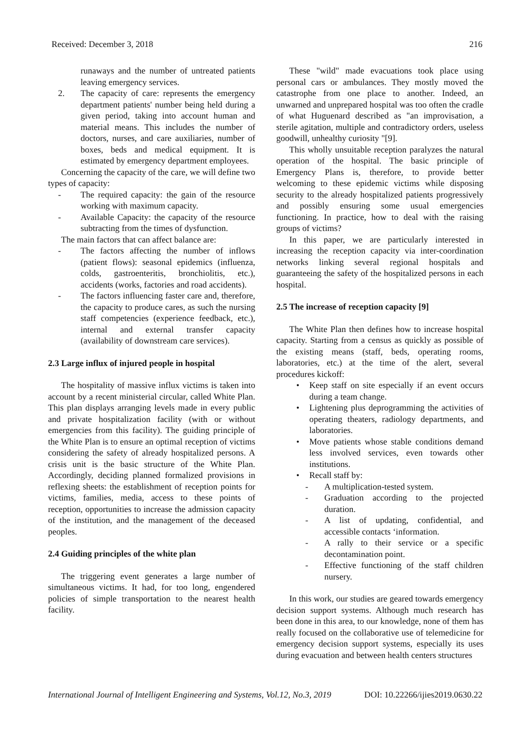Received: December 3, 2018 216
runaways and the number of untreated patients leaving emergency services.
2. The capacity of care: represents the emergency department patients' number being held during a given period, taking into account human and material means. This includes the number of doctors, nurses, and care auxiliaries, number of boxes, beds and medical equipment. It is estimated by emergency department employees.
Concerning the capacity of the care, we will define two types of capacity:
- The required capacity: the gain of the resource working with maximum capacity.
- Available Capacity: the capacity of the resource subtracting from the times of dysfunction.
The main factors that can affect balance are:
- The factors affecting the number of inflows (patient flows): seasonal epidemics (influenza, colds, gastroenteritis, bronchiolitis, etc.), accidents (works, factories and road accidents).
- The factors influencing faster care and, therefore, the capacity to produce cares, as such the nursing staff competencies (experience feedback, etc.), internal and external transfer capacity (availability of downstream care services).
2.3 Large influx of injured people in hospital
The hospitality of massive influx victims is taken into account by a recent ministerial circular, called White Plan. This plan displays arranging levels made in every public and private hospitalization facility (with or without emergencies from this facility). The guiding principle of the White Plan is to ensure an optimal reception of victims considering the safety of already hospitalized persons. A crisis unit is the basic structure of the White Plan. Accordingly, deciding planned formalized provisions in reflexing sheets: the establishment of reception points for victims, families, media, access to these points of reception, opportunities to increase the admission capacity of the institution, and the management of the deceased peoples.
2.4 Guiding principles of the white plan
The triggering event generates a large number of simultaneous victims. It had, for too long, engendered policies of simple transportation to the nearest health facility.
These "wild" made evacuations took place using personal cars or ambulances. They mostly moved the catastrophe from one place to another. Indeed, an unwarned and unprepared hospital was too often the cradle of what Huguenard described as "an improvisation, a sterile agitation, multiple and contradictory orders, useless goodwill, unhealthy curiosity "[9].
This wholly unsuitable reception paralyzes the natural operation of the hospital. The basic principle of Emergency Plans is, therefore, to provide better welcoming to these epidemic victims while disposing security to the already hospitalized patients progressively and possibly ensuring some usual emergencies functioning. In practice, how to deal with the raising groups of victims?
In this paper, we are particularly interested in increasing the reception capacity via inter-coordination networks linking several regional hospitals and guaranteeing the safety of the hospitalized persons in each hospital.
2.5 The increase of reception capacity [9]
The White Plan then defines how to increase hospital capacity. Starting from a census as quickly as possible of the existing means (staff, beds, operating rooms, laboratories, etc.) at the time of the alert, several procedures kickoff:
• Keep staff on site especially if an event occurs during a team change.
• Lightening plus deprogramming the activities of operating theaters, radiology departments, and laboratories.
• Move patients whose stable conditions demand less involved services, even towards other institutions.
• Recall staff by:
- A multiplication-tested system.
- Graduation according to the projected duration.
- A list of updating, confidential, and accessible contacts ‘information.
- A rally to their service or a specific decontamination point.
- Effective functioning of the staff children nursery.
In this work, our studies are geared towards emergency decision support systems. Although much research has been done in this area, to our knowledge, none of them has really focused on the collaborative use of telemedicine for emergency decision support systems, especially its uses during evacuation and between health centers structures
International Journal of Intelligent Engineering and Systems, Vol.12, No.3, 2019 DOI: 10.22266/ijies2019.0630.22